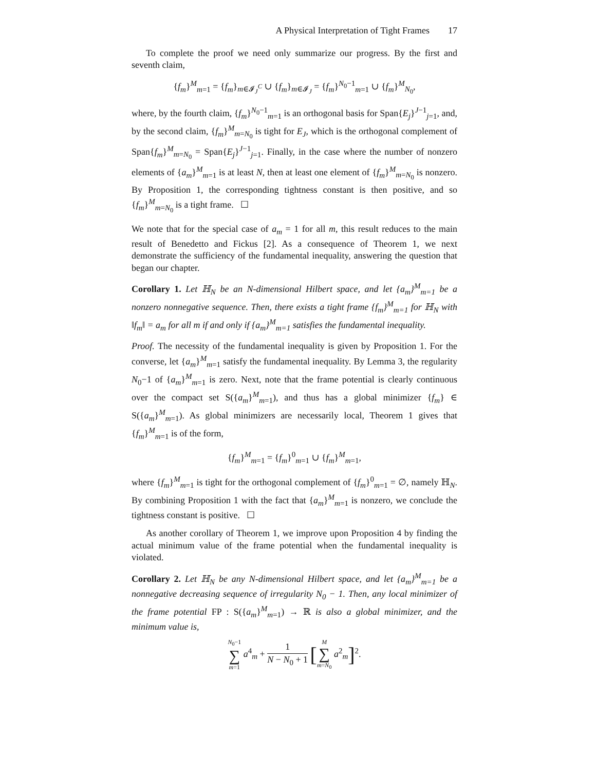A Physical Interpretation of Tight Frames 17
To complete the proof we need only summarize our progress. By the first and seventh claim,
{f<sub>m</sub>}<sup>M</sup><sub>m=1</sub> = {f<sub>m</sub>}<sub>m∈𝓘<sub>J</sub><sup>C</sup></sub> ∪ {f<sub>m</sub>}<sub>m∈𝓘<sub>J</sub></sub> = {f<sub>m</sub>}<sup>N<sub>0</sub>−1</sup><sub>m=1</sub> ∪ {f<sub>m</sub>}<sup>M</sup><sub>N<sub>0</sub></sub>,
where, by the fourth claim, {f<sub>m</sub>}<sup>N<sub>0</sub>−1</sup><sub>m=1</sub> is an orthogonal basis for Span{E<sub>j</sub>}<sup>J−1</sup><sub>j=1</sub>, and, by the second claim, {f<sub>m</sub>}<sup>M</sup><sub>m=N<sub>0</sub></sub> is tight for E<sub>J</sub>, which is the orthogonal complement of Span{f<sub>m</sub>}<sup>M</sup><sub>m=N<sub>0</sub></sub> = Span{E<sub>j</sub>}<sup>J−1</sup><sub>j=1</sub>. Finally, in the case where the number of nonzero elements of {a<sub>m</sub>}<sup>M</sup><sub>m=1</sub> is at least N, then at least one element of {f<sub>m</sub>}<sup>M</sup><sub>m=N<sub>0</sub></sub> is nonzero. By Proposition 1, the corresponding tightness constant is then positive, and so {f<sub>m</sub>}<sup>M</sup><sub>m=N<sub>0</sub></sub> is a tight frame. ☐
We note that for the special case of a<sub>m</sub> = 1 for all m, this result reduces to the main result of Benedetto and Fickus [2]. As a consequence of Theorem 1, we next demonstrate the sufficiency of the fundamental inequality, answering the question that began our chapter.
Corollary 1. Let ℍ<sub>N</sub> be an N-dimensional Hilbert space, and let {a<sub>m</sub>}<sup>M</sup><sub>m=1</sub> be a nonzero nonnegative sequence. Then, there exists a tight frame {f<sub>m</sub>}<sup>M</sup><sub>m=1</sub> for ℍ<sub>N</sub> with ‖f<sub>m</sub>‖ = a<sub>m</sub> for all m if and only if {a<sub>m</sub>}<sup>M</sup><sub>m=1</sub> satisfies the fundamental inequality.
Proof. The necessity of the fundamental inequality is given by Proposition 1. For the converse, let {a<sub>m</sub>}<sup>M</sup><sub>m=1</sub> satisfy the fundamental inequality. By Lemma 3, the regularity N<sub>0</sub>−1 of {a<sub>m</sub>}<sup>M</sup><sub>m=1</sub> is zero. Next, note that the frame potential is clearly continuous over the compact set S({a<sub>m</sub>}<sup>M</sup><sub>m=1</sub>), and thus has a global minimizer {f<sub>m</sub>} ∈ S({a<sub>m</sub>}<sup>M</sup><sub>m=1</sub>). As global minimizers are necessarily local, Theorem 1 gives that {f<sub>m</sub>}<sup>M</sup><sub>m=1</sub> is of the form,
{f<sub>m</sub>}<sup>M</sup><sub>m=1</sub> = {f<sub>m</sub>}<sup>0</sup><sub>m=1</sub> ∪ {f<sub>m</sub>}<sup>M</sup><sub>m=1</sub>,
where {f<sub>m</sub>}<sup>M</sup><sub>m=1</sub> is tight for the orthogonal complement of {f<sub>m</sub>}<sup>0</sup><sub>m=1</sub> = ∅, namely ℍ<sub>N</sub>. By combining Proposition 1 with the fact that {a<sub>m</sub>}<sup>M</sup><sub>m=1</sub> is nonzero, we conclude the tightness constant is positive. ☐
As another corollary of Theorem 1, we improve upon Proposition 4 by finding the actual minimum value of the frame potential when the fundamental inequality is violated.
Corollary 2. Let ℍ<sub>N</sub> be any N-dimensional Hilbert space, and let {a<sub>m</sub>}<sup>M</sup><sub>m=1</sub> be a nonnegative decreasing sequence of irregularity N<sub>0</sub> − 1. Then, any local minimizer of the frame potential FP : S({a<sub>m</sub>}<sup>M</sup><sub>m=1</sub>) → ℝ is also a global minimizer, and the minimum value is,
N<sub>0</sub>−1 ∑ m=1 a<sup>4</sup><sub>m</sub> + 1 N − N<sub>0</sub> + 1 [M ∑ m=N<sub>0</sub> a<sup>2</sup><sub>m</sub>]<sup>2</sup>.